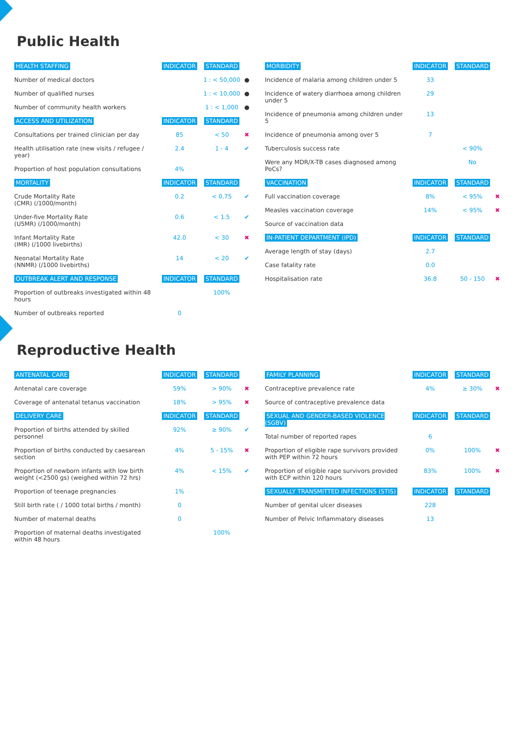Public Health
| HEALTH STAFFING | INDICATOR | STANDARD | |
| --- | --- | --- | --- |
| Number of medical doctors | | 1 : < 50,000 | ● |
| Number of qualified nurses | | 1 : < 10,000 | ● |
| Number of community health workers | | 1 : < 1,000 | ● |
| ACCESS AND UTILIZATION | INDICATOR | STANDARD | |
| Consultations per trained clinician per day | 85 | < 50 | ✖ |
| Health utilisation rate (new visits / refugee / year) | 2.4 | 1 - 4 | ✔ |
| Proportion of host population consultations | 4% | | |
| MORTALITY | INDICATOR | STANDARD | |
| Crude Mortality Rate (CMR) (/1000/month) | 0.2 | < 0.75 | ✔ |
| Under-five Mortality Rate (U5MR) (/1000/month) | 0.6 | < 1.5 | ✔ |
| Infant Mortality Rate (IMR) (/1000 livebirths) | 42.0 | < 30 | ✖ |
| Neonatal Mortality Rate (NNMR) (/1000 livebirths) | 14 | < 20 | ✔ |
| OUTBREAK ALERT AND RESPONSE | INDICATOR | STANDARD | |
| Proportion of outbreaks investigated within 48 hours | | 100% | |
| Number of outbreaks reported | 0 | | |
| MORBIDITY | INDICATOR | STANDARD | |
| --- | --- | --- | --- |
| Incidence of malaria among children under 5 | 33 | | |
| Incidence of watery diarrhoea among children under 5 | 29 | | |
| Incidence of pneumonia among children under 5 | 13 | | |
| Incidence of pneumonia among over 5 | 7 | | |
| Tuberculosis success rate | | < 90% | |
| Were any MDR/X-TB cases diagnosed among PoCs? | | No | |
| VACCINATION | INDICATOR | STANDARD | |
| Full vaccination coverage | 8% | < 95% | ✖ |
| Measles vaccination coverage | 14% | < 95% | ✖ |
| Source of vaccination data | | | |
| IN-PATIENT DEPARTMENT (IPD) | INDICATOR | STANDARD | |
| Average length of stay (days) | 2.7 | | |
| Case fatality rate | 0.0 | | |
| Hospitalisation rate | 36.8 | 50 - 150 | ✖ |
Reproductive Health
| ANTENATAL CARE | INDICATOR | STANDARD | |
| --- | --- | --- | --- |
| Antenatal care coverage | 59% | > 90% | ✖ |
| Coverage of antenatal tetanus vaccination | 18% | > 95% | ✖ |
| DELIVERY CARE | INDICATOR | STANDARD | |
| Proportion of births attended by skilled personnel | 92% | ≥ 90% | ✔ |
| Proportion of births conducted by caesarean section | 4% | 5 - 15% | ✖ |
| Proportion of newborn infants with low birth weight (<2500 gs) (weighed within 72 hrs) | 4% | < 15% | ✔ |
| Proportion of teenage pregnancies | 1% | | |
| Still birth rate ( / 1000 total births / month) | 0 | | |
| Number of maternal deaths | 0 | | |
| Proportion of maternal deaths investigated within 48 hours | | 100% | |
| FAMILY PLANNING | INDICATOR | STANDARD | |
| --- | --- | --- | --- |
| Contraceptive prevalence rate | 4% | ≥ 30% | ✖ |
| Source of contraceptive prevalence data | | | |
| SEXUAL AND GENDER-BASED VIOLENCE (SGBV) | INDICATOR | STANDARD | |
| Total number of reported rapes | 6 | | |
| Proportion of eligible rape survivors provided with PEP within 72 hours | 0% | 100% | ✖ |
| Proportion of eligible rape survivors provided with ECP within 120 hours | 83% | 100% | ✖ |
| SEXUALLY TRANSMITTED INFECTIONS (STIS) | INDICATOR | STANDARD | |
| Number of genital ulcer diseases | 228 | | |
| Number of Pelvic Inflammatory diseases | 13 | | |